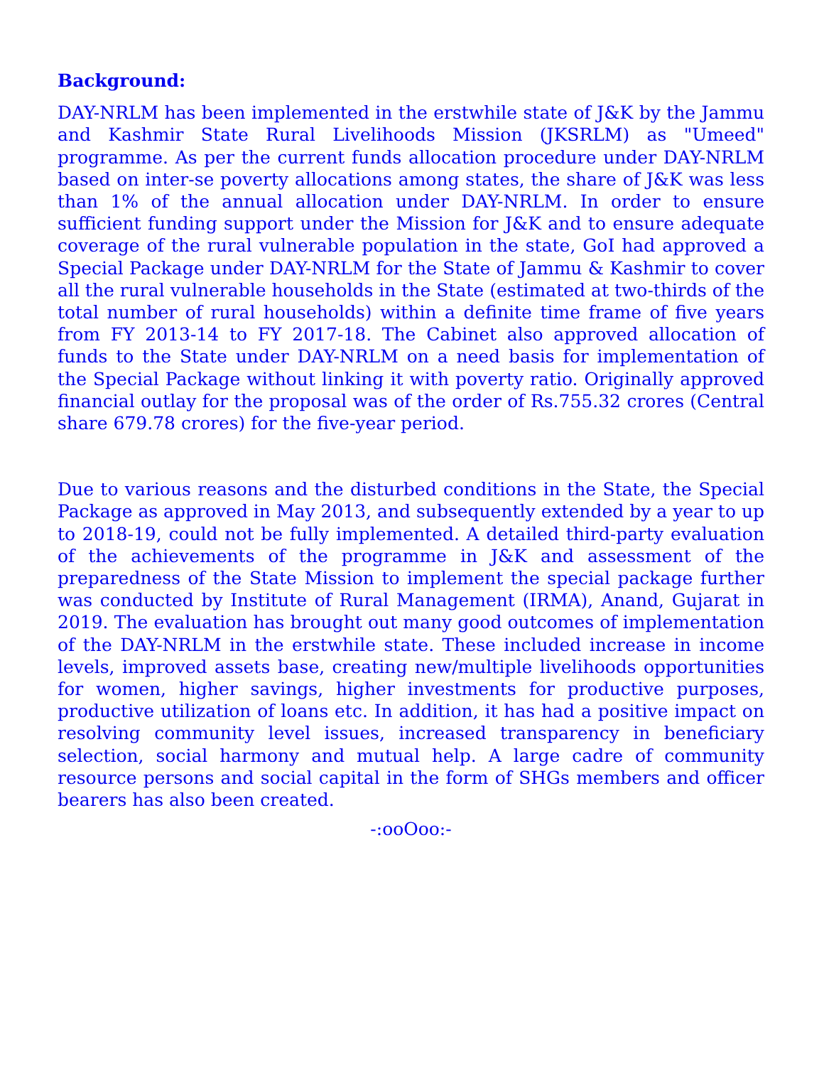Background:
DAY-NRLM has been implemented in the erstwhile state of J&K by the Jammu and Kashmir State Rural Livelihoods Mission (JKSRLM) as "Umeed" programme. As per the current funds allocation procedure under DAY-NRLM based on inter-se poverty allocations among states, the share of J&K was less than 1% of the annual allocation under DAY-NRLM. In order to ensure sufficient funding support under the Mission for J&K and to ensure adequate coverage of the rural vulnerable population in the state, GoI had approved a Special Package under DAY-NRLM for the State of Jammu & Kashmir to cover all the rural vulnerable households in the State (estimated at two-thirds of the total number of rural households) within a definite time frame of five years from FY 2013-14 to FY 2017-18. The Cabinet also approved allocation of funds to the State under DAY-NRLM on a need basis for implementation of the Special Package without linking it with poverty ratio. Originally approved financial outlay for the proposal was of the order of Rs.755.32 crores (Central share 679.78 crores) for the five-year period.
Due to various reasons and the disturbed conditions in the State, the Special Package as approved in May 2013, and subsequently extended by a year to up to 2018-19, could not be fully implemented. A detailed third-party evaluation of the achievements of the programme in J&K and assessment of the preparedness of the State Mission to implement the special package further was conducted by Institute of Rural Management (IRMA), Anand, Gujarat in 2019. The evaluation has brought out many good outcomes of implementation of the DAY-NRLM in the erstwhile state. These included increase in income levels, improved assets base, creating new/multiple livelihoods opportunities for women, higher savings, higher investments for productive purposes, productive utilization of loans etc. In addition, it has had a positive impact on resolving community level issues, increased transparency in beneficiary selection, social harmony and mutual help. A large cadre of community resource persons and social capital in the form of SHGs members and officer bearers has also been created.
-:ooOoo:-